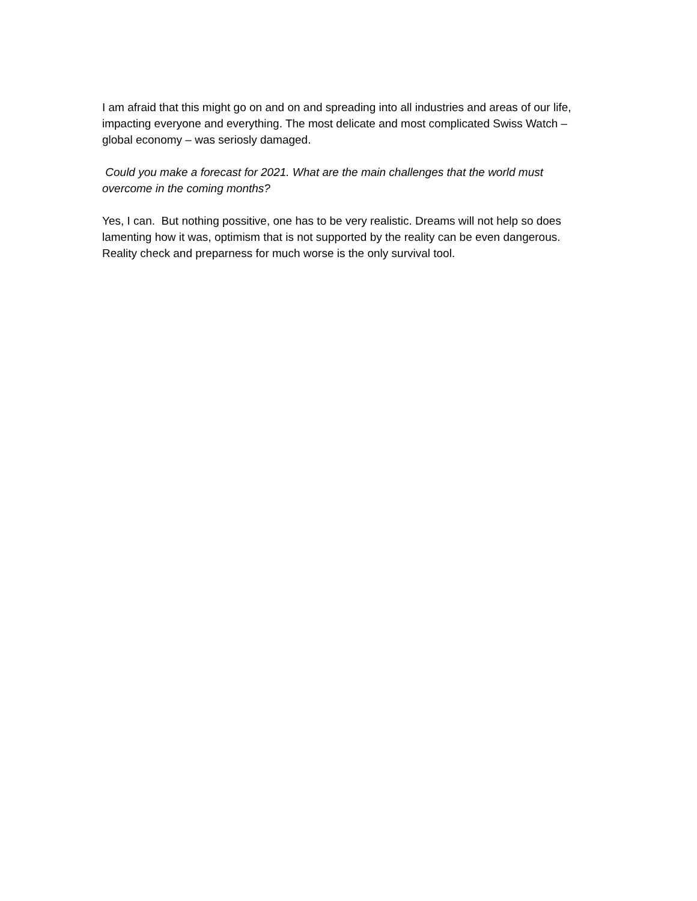I am afraid that this might go on and on and spreading into all industries and areas of our life, impacting everyone and everything. The most delicate and most complicated Swiss Watch – global economy – was seriosly damaged.
Could you make a forecast for 2021. What are the main challenges that the world must overcome in the coming months?
Yes, I can. But nothing possitive, one has to be very realistic. Dreams will not help so does lamenting how it was, optimism that is not supported by the reality can be even dangerous. Reality check and preparness for much worse is the only survival tool.